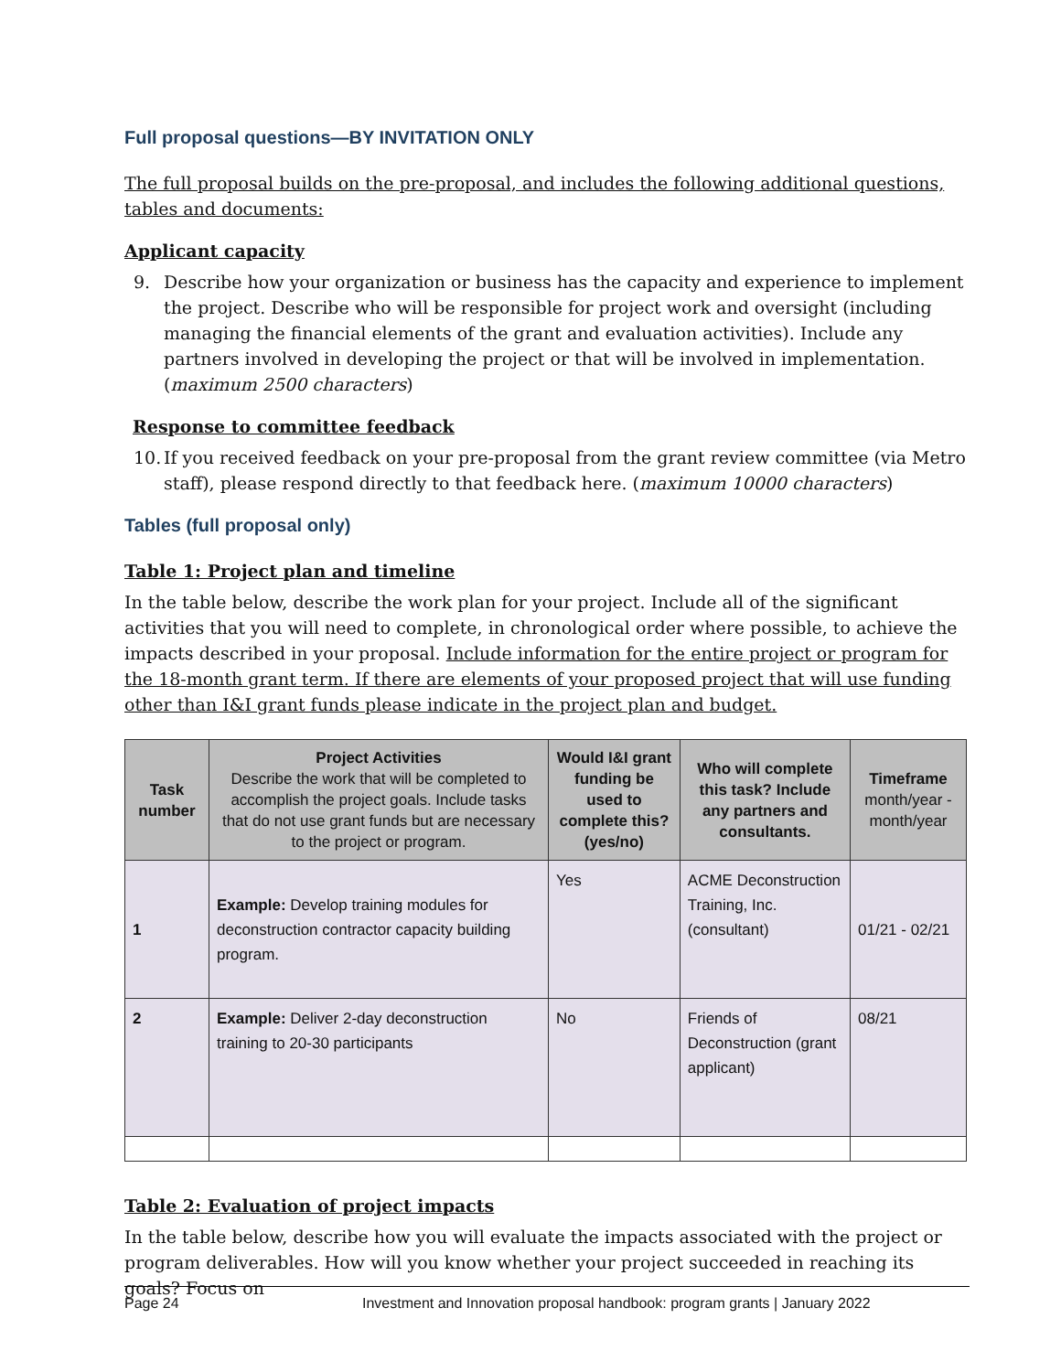Full proposal questions—BY INVITATION ONLY
The full proposal builds on the pre-proposal, and includes the following additional questions, tables and documents:
Applicant capacity
9. Describe how your organization or business has the capacity and experience to implement the project. Describe who will be responsible for project work and oversight (including managing the financial elements of the grant and evaluation activities). Include any partners involved in developing the project or that will be involved in implementation. (maximum 2500 characters)
Response to committee feedback
10. If you received feedback on your pre-proposal from the grant review committee (via Metro staff), please respond directly to that feedback here. (maximum 10000 characters)
Tables (full proposal only)
Table 1: Project plan and timeline
In the table below, describe the work plan for your project. Include all of the significant activities that you will need to complete, in chronological order where possible, to achieve the impacts described in your proposal. Include information for the entire project or program for the 18-month grant term. If there are elements of your proposed project that will use funding other than I&I grant funds please indicate in the project plan and budget.
| Task number | Project Activities Describe the work that will be completed to accomplish the project goals. Include tasks that do not use grant funds but are necessary to the project or program. | Would I&I grant funding be used to complete this? (yes/no) | Who will complete this task? Include any partners and consultants. | Timeframe month/year - month/year |
| --- | --- | --- | --- | --- |
| 1 | Example: Develop training modules for deconstruction contractor capacity building program. | Yes | ACME Deconstruction Training, Inc. (consultant) | 01/21 - 02/21 |
| 2 | Example: Deliver 2-day deconstruction training to 20-30 participants | No | Friends of Deconstruction (grant applicant) | 08/21 |
Table 2: Evaluation of project impacts
In the table below, describe how you will evaluate the impacts associated with the project or program deliverables. How will you know whether your project succeeded in reaching its goals? Focus on
Page 24 Investment and Innovation proposal handbook: program grants | January 2022